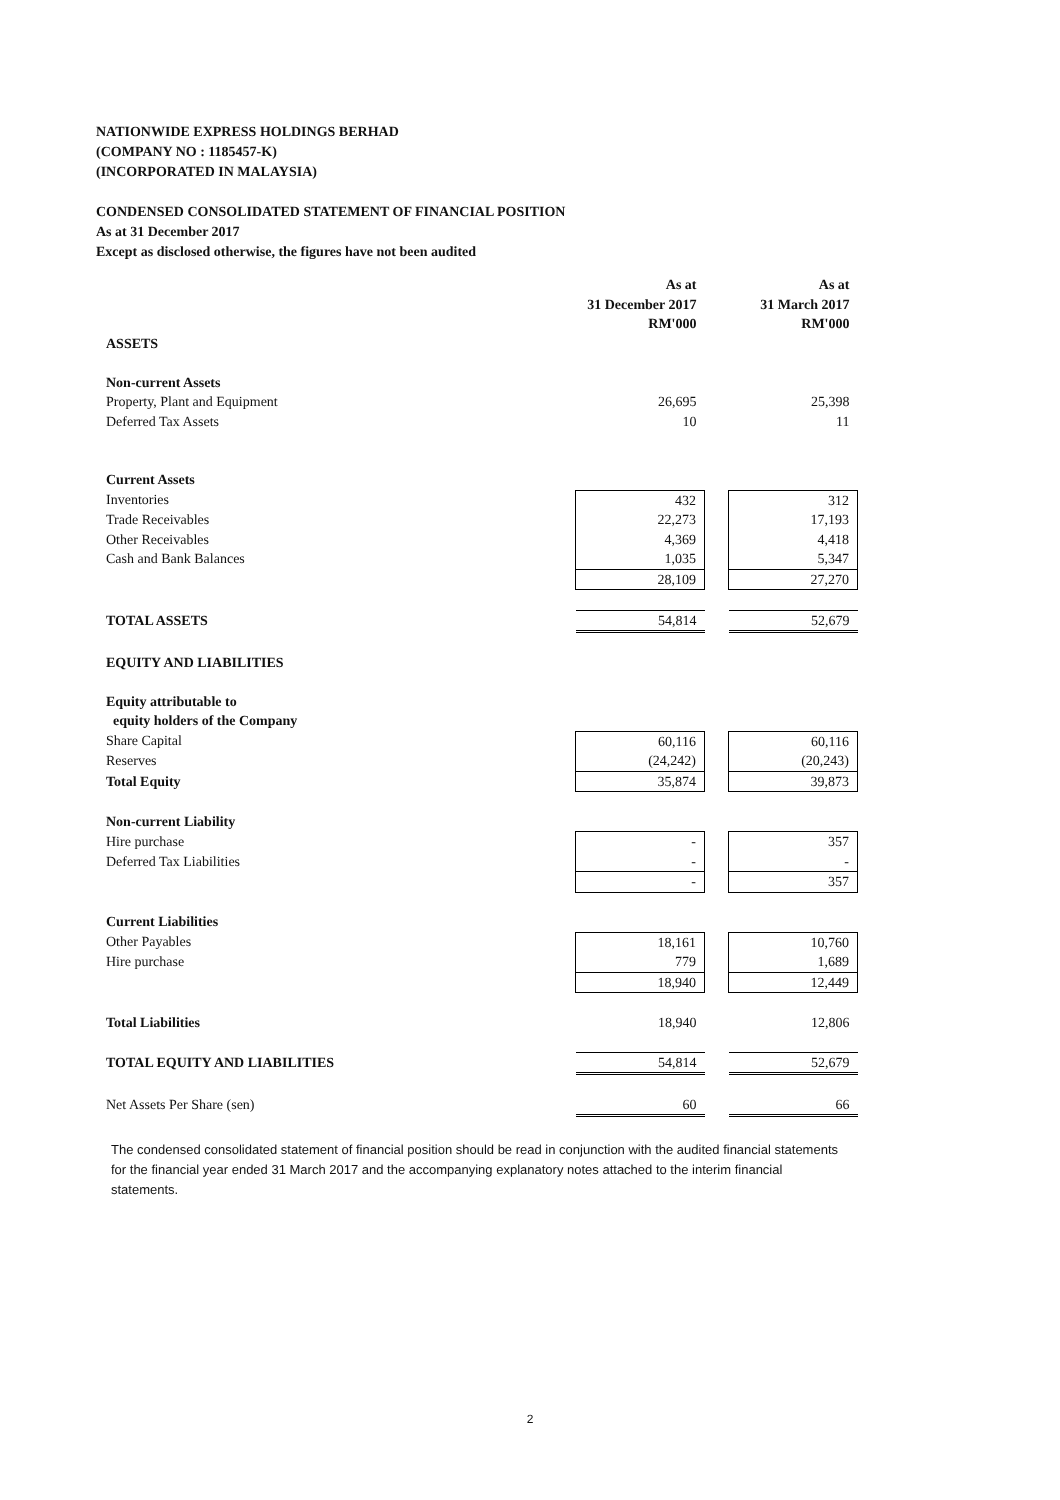NATIONWIDE EXPRESS HOLDINGS BERHAD
(COMPANY NO : 1185457-K)
(INCORPORATED IN MALAYSIA)
CONDENSED CONSOLIDATED STATEMENT OF FINANCIAL POSITION
As at 31 December 2017
Except as disclosed otherwise, the figures have not been audited
| | As at 31 December 2017 RM'000 | | As at 31 March 2017 RM'000 |
| ASSETS | | | |
| Non-current Assets | | | |
| Property, Plant and Equipment | 26,695 | | 25,398 |
| Deferred Tax Assets | 10 | | 11 |
| Current Assets | | | |
| Inventories | 432 | | 312 |
| Trade Receivables | 22,273 | | 17,193 |
| Other Receivables | 4,369 | | 4,418 |
| Cash and Bank Balances | 1,035 | | 5,347 |
| | 28,109 | | 27,270 |
| TOTAL ASSETS | 54,814 | | 52,679 |
| EQUITY AND LIABILITIES | | | |
| Equity attributable to | | | |
| equity holders of the Company | | | |
| Share Capital | 60,116 | | 60,116 |
| Reserves | (24,242) | | (20,243) |
| Total Equity | 35,874 | | 39,873 |
| Non-current Liability | | | |
| Hire purchase | - | | 357 |
| Deferred Tax Liabilities | - | | - |
| | - | | 357 |
| Current Liabilities | | | |
| Other Payables | 18,161 | | 10,760 |
| Hire purchase | 779 | | 1,689 |
| | 18,940 | | 12,449 |
| Total Liabilities | 18,940 | | 12,806 |
| TOTAL EQUITY AND LIABILITIES | 54,814 | | 52,679 |
| Net Assets Per Share (sen) | 60 | | 66 |
The condensed consolidated statement of financial position should be read in conjunction with the audited financial statements for the financial year ended 31 March 2017 and the accompanying explanatory notes attached to the interim financial statements.
2